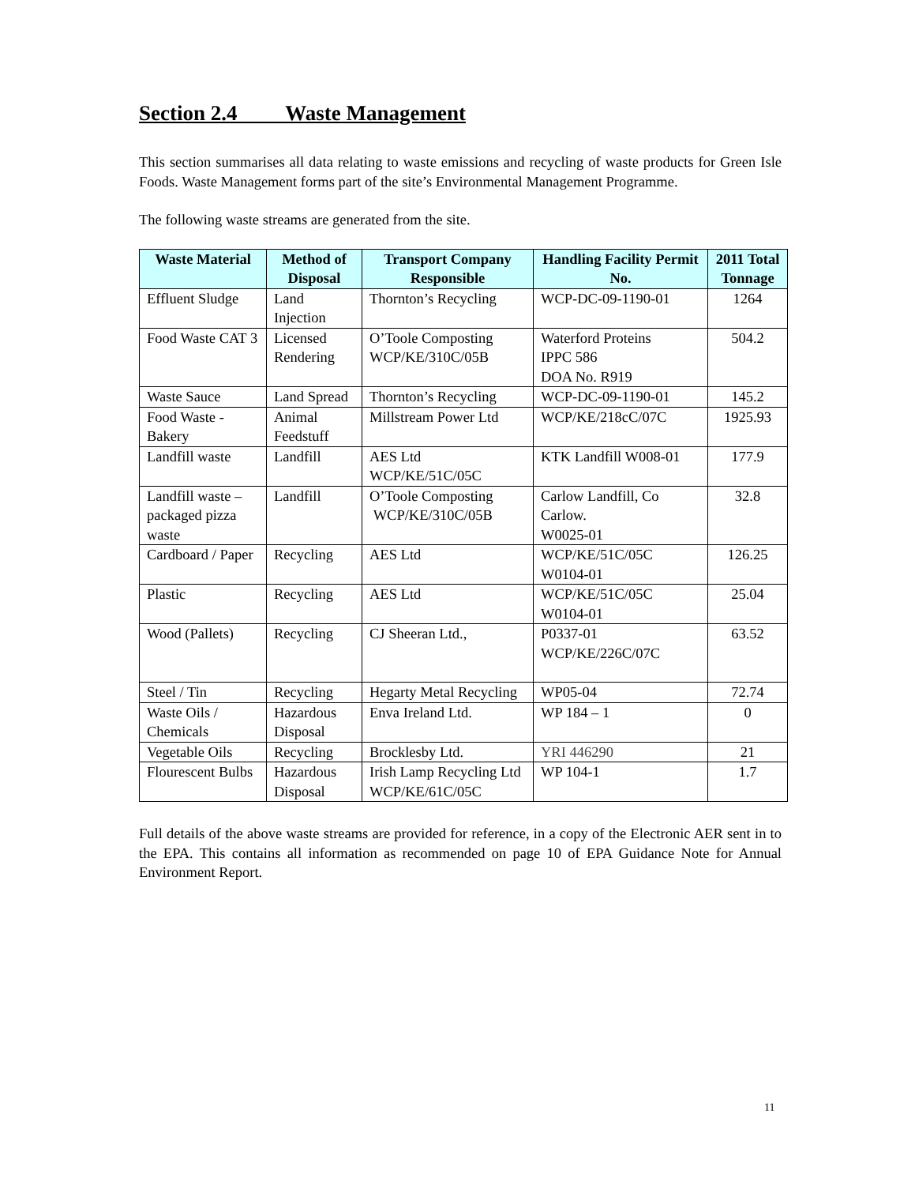Section 2.4 Waste Management
This section summarises all data relating to waste emissions and recycling of waste products for Green Isle Foods. Waste Management forms part of the site’s Environmental Management Programme.
The following waste streams are generated from the site.
| Waste Material | Method of Disposal | Transport Company Responsible | Handling Facility Permit No. | 2011 Total Tonnage |
| --- | --- | --- | --- | --- |
| Effluent Sludge | Land Injection | Thornton’s Recycling | WCP-DC-09-1190-01 | 1264 |
| Food Waste CAT 3 | Licensed Rendering | O’Toole Composting WCP/KE/310C/05B | Waterford Proteins IPPC 586 DOA No. R919 | 504.2 |
| Waste Sauce | Land Spread | Thornton’s Recycling | WCP-DC-09-1190-01 | 145.2 |
| Food Waste - Bakery | Animal Feedstuff | Millstream Power Ltd | WCP/KE/218cC/07C | 1925.93 |
| Landfill waste | Landfill | AES Ltd WCP/KE/51C/05C | KTK Landfill W008-01 | 177.9 |
| Landfill waste – packaged pizza waste | Landfill | O’Toole Composting WCP/KE/310C/05B | Carlow Landfill, Co Carlow. W0025-01 | 32.8 |
| Cardboard / Paper | Recycling | AES Ltd | WCP/KE/51C/05C W0104-01 | 126.25 |
| Plastic | Recycling | AES Ltd | WCP/KE/51C/05C W0104-01 | 25.04 |
| Wood (Pallets) | Recycling | CJ Sheeran Ltd., | P0337-01 WCP/KE/226C/07C | 63.52 |
| Steel / Tin | Recycling | Hegarty Metal Recycling | WP05-04 | 72.74 |
| Waste Oils / Chemicals | Hazardous Disposal | Enva Ireland Ltd. | WP 184 – 1 | 0 |
| Vegetable Oils | Recycling | Brocklesby Ltd. | YRI 446290 | 21 |
| Flourescent Bulbs | Hazardous Disposal | Irish Lamp Recycling Ltd WCP/KE/61C/05C | WP 104-1 | 1.7 |
Full details of the above waste streams are provided for reference, in a copy of the Electronic AER sent in to the EPA. This contains all information as recommended on page 10 of EPA Guidance Note for Annual Environment Report.
11